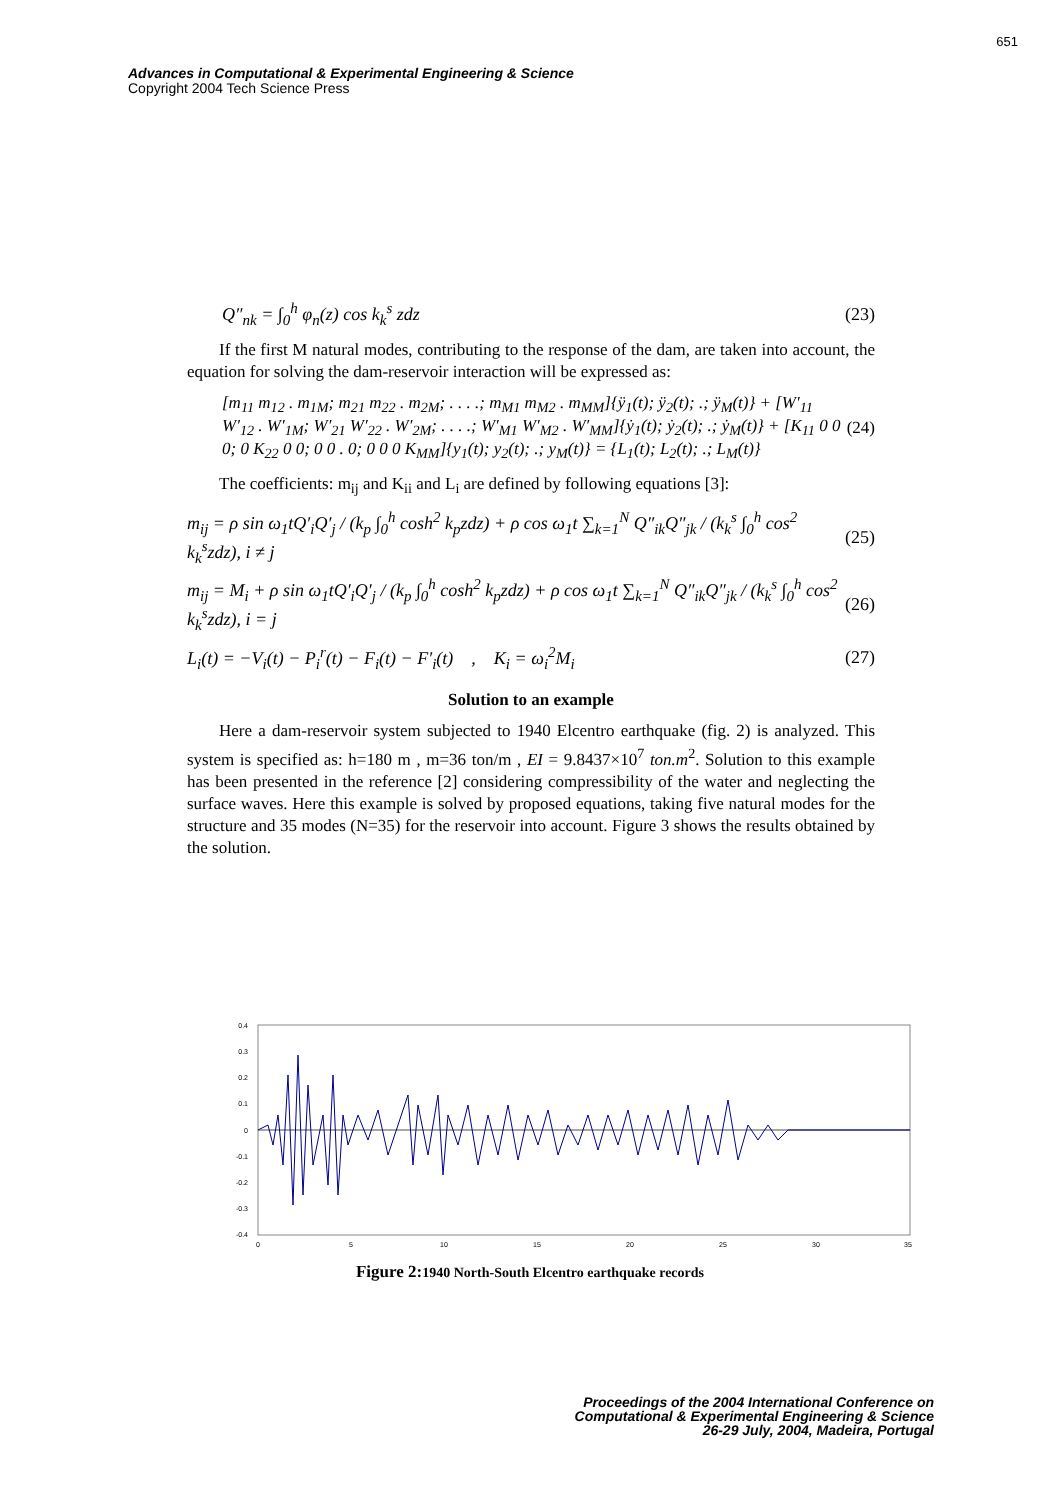651
Advances in Computational & Experimental Engineering & Science
Copyright 2004 Tech Science Press
Q″<sub>nk</sub> = ∫<sub>0</sub><sup>h</sup> φ<sub>n</sub>(z) cos k<sub>k</sub><sup>s</sup> zdz (23)
If the first M natural modes, contributing to the response of the dam, are taken into account, the equation for solving the dam-reservoir interaction will be expressed as:
[m<sub>11</sub> m<sub>12</sub> . m<sub>1M</sub>; m<sub>21</sub> m<sub>22</sub> . m<sub>2M</sub>; . . . .; m<sub>M1</sub> m<sub>M2</sub> . m<sub>MM</sub>]{ÿ<sub>1</sub>(t); ÿ<sub>2</sub>(t); .; ÿ<sub>M</sub>(t)} + [W′<sub>11</sub> W′<sub>12</sub> . W′<sub>1M</sub>; W′<sub>21</sub> W′<sub>22</sub> . W′<sub>2M</sub>; . . . .; W′<sub>M1</sub> W′<sub>M2</sub> . W′<sub>MM</sub>]{ẏ<sub>1</sub>(t); ẏ<sub>2</sub>(t); .; ẏ<sub>M</sub>(t)} + [K<sub>11</sub> 0 0 0; 0 K<sub>22</sub> 0 0; 0 0 . 0; 0 0 0 K<sub>MM</sub>]{y<sub>1</sub>(t); y<sub>2</sub>(t); .; y<sub>M</sub>(t)} = {L<sub>1</sub>(t); L<sub>2</sub>(t); .; L<sub>M</sub>(t)} (24)
The coefficients: m<sub>ij</sub> and K<sub>ii</sub> and L<sub>i</sub> are defined by following equations [3]:
m<sub>ij</sub> = ρ sin ω<sub>1</sub>tQ′<sub>i</sub>Q′<sub>j</sub> / (k<sub>p</sub> ∫<sub>0</sub><sup>h</sup> cosh<sup>2</sup> k<sub>p</sub>zdz) + ρ cos ω<sub>1</sub>t ∑<sub>k=1</sub><sup>N</sup> Q″<sub>ik</sub>Q″<sub>jk</sub> / (k<sub>k</sub><sup>s</sup> ∫<sub>0</sub><sup>h</sup> cos<sup>2</sup> k<sub>k</sub><sup>s</sup>zdz), i ≠ j (25)
m<sub>ij</sub> = M<sub>i</sub> + ρ sin ω<sub>1</sub>tQ′<sub>i</sub>Q′<sub>j</sub> / (k<sub>p</sub> ∫<sub>0</sub><sup>h</sup> cosh<sup>2</sup> k<sub>p</sub>zdz) + ρ cos ω<sub>1</sub>t ∑<sub>k=1</sub><sup>N</sup> Q″<sub>ik</sub>Q″<sub>jk</sub> / (k<sub>k</sub><sup>s</sup> ∫<sub>0</sub><sup>h</sup> cos<sup>2</sup> k<sub>k</sub><sup>s</sup>zdz), i = j (26)
L<sub>i</sub>(t) = −V<sub>i</sub>(t) − P<sub>i</sub><sup>r</sup>(t) − F<sub>i</sub>(t) − F′<sub>i</sub>(t) , K<sub>i</sub> = ω<sub>i</sub><sup>2</sup>M<sub>i</sub> (27)
Solution to an example
Here a dam-reservoir system subjected to 1940 Elcentro earthquake (fig. 2) is analyzed. This system is specified as: h=180 m , m=36 ton/m , EI = 9.8437×10<sup>7</sup> ton.m<sup>2</sup>. Solution to this example has been presented in the reference [2] considering compressibility of the water and neglecting the surface waves. Here this example is solved by proposed equations, taking five natural modes for the structure and 35 modes (N=35) for the reservoir into account. Figure 3 shows the results obtained by the solution.
0.4
0.3
0.2
0.1
0
-0.1
-0.2
-0.3
-0.4
0
5
10
15
20
25
30
35
Figure 2:1940 North-South Elcentro earthquake records
Proceedings of the 2004 International Conference on
Computational & Experimental Engineering & Science
26-29 July, 2004, Madeira, Portugal